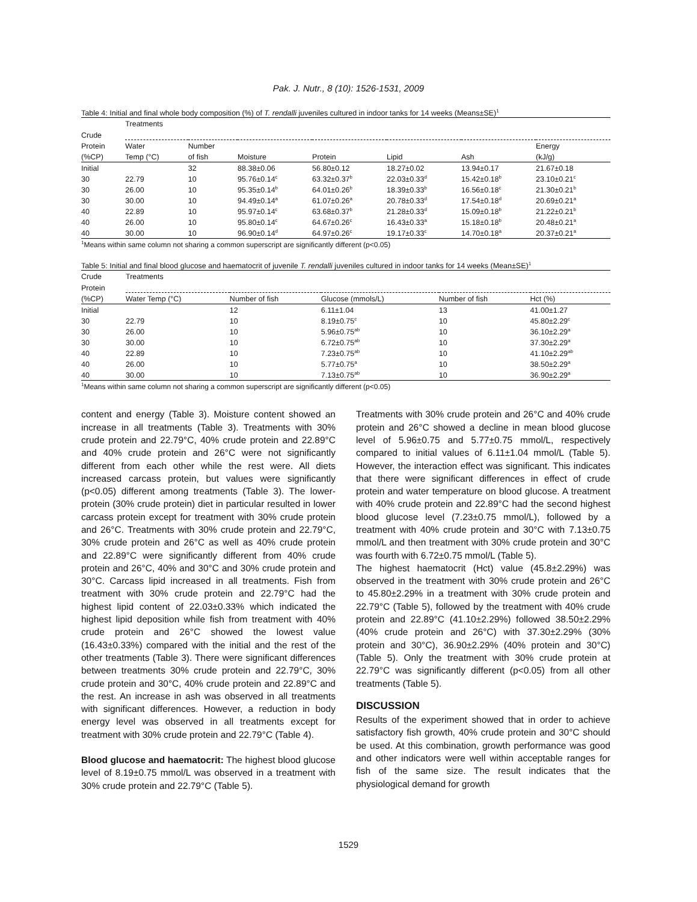Pak. J. Nutr., 8 (10): 1526-1531, 2009
Table 4: Initial and final whole body composition (%) of T. rendalli juveniles cultured in indoor tanks for 14 weeks (Means±SE)<sup>1</sup>
| | Treatments | | | | | | |
| --- | --- | --- | --- | --- | --- | --- | --- |
| Crude | | | | | | | |
| Protein | Water | Number | | | | | Energy |
| (%CP) | Temp (°C) | of fish | Moisture | Protein | Lipid | Ash | (kJ/g) |
| Initial | | 32 | 88.38±0.06 | 56.80±0.12 | 18.27±0.02 | 13.94±0.17 | 21.67±0.18 |
| 30 | 22.79 | 10 | 95.76±0.14<sup>c</sup> | 63.32±0.37<sup>b</sup> | 22.03±0.33<sup>d</sup> | 15.42±0.18<sup>b</sup> | 23.10±0.21<sup>c</sup> |
| 30 | 26.00 | 10 | 95.35±0.14<sup>b</sup> | 64.01±0.26<sup>b</sup> | 18.39±0.33<sup>b</sup> | 16.56±0.18<sup>c</sup> | 21.30±0.21<sup>b</sup> |
| 30 | 30.00 | 10 | 94.49±0.14<sup>a</sup> | 61.07±0.26<sup>a</sup> | 20.78±0.33<sup>d</sup> | 17.54±0.18<sup>d</sup> | 20.69±0.21<sup>a</sup> |
| 40 | 22.89 | 10 | 95.97±0.14<sup>c</sup> | 63.68±0.37<sup>b</sup> | 21.28±0.33<sup>d</sup> | 15.09±0.18<sup>b</sup> | 21.22±0.21<sup>b</sup> |
| 40 | 26.00 | 10 | 95.80±0.14<sup>c</sup> | 64.67±0.26<sup>c</sup> | 16.43±0.33<sup>a</sup> | 15.18±0.18<sup>b</sup> | 20.48±0.21<sup>a</sup> |
| 40 | 30.00 | 10 | 96.90±0.14<sup>d</sup> | 64.97±0.26<sup>c</sup> | 19.17±0.33<sup>c</sup> | 14.70±0.18<sup>a</sup> | 20.37±0.21<sup>a</sup> |
<sup>1</sup> Means within same column not sharing a common superscript are significantly different (p<0.05)
Table 5: Initial and final blood glucose and haematocrit of juvenile T. rendalli juveniles cultured in indoor tanks for 14 weeks (Mean±SE)<sup>1</sup>
| Crude | Treatments | | | | |
| --- | --- | --- | --- | --- | --- |
| Protein | | | | | |
| (%CP) | Water Temp (°C) | Number of fish | Glucose (mmols/L) | Number of fish | Hct (%) |
| Initial | | 12 | 6.11±1.04 | 13 | 41.00±1.27 |
| 30 | 22.79 | 10 | 8.19±0.75<sup>c</sup> | 10 | 45.80±2.29<sup>c</sup> |
| 30 | 26.00 | 10 | 5.96±0.75<sup>ab</sup> | 10 | 36.10±2.29<sup>a</sup> |
| 30 | 30.00 | 10 | 6.72±0.75<sup>ab</sup> | 10 | 37.30±2.29<sup>a</sup> |
| 40 | 22.89 | 10 | 7.23±0.75<sup>ab</sup> | 10 | 41.10±2.29<sup>ab</sup> |
| 40 | 26.00 | 10 | 5.77±0.75<sup>a</sup> | 10 | 38.50±2.29<sup>a</sup> |
| 40 | 30.00 | 10 | 7.13±0.75<sup>ab</sup> | 10 | 36.90±2.29<sup>a</sup> |
<sup>1</sup> Means within same column not sharing a common superscript are significantly different (p<0.05)
content and energy (Table 3). Moisture content showed an increase in all treatments (Table 3). Treatments with 30% crude protein and 22.79°C, 40% crude protein and 22.89°C and 40% crude protein and 26°C were not significantly different from each other while the rest were. All diets increased carcass protein, but values were significantly (p<0.05) different among treatments (Table 3). The lower-protein (30% crude protein) diet in particular resulted in lower carcass protein except for treatment with 30% crude protein and 26°C. Treatments with 30% crude protein and 22.79°C, 30% crude protein and 26°C as well as 40% crude protein and 22.89°C were significantly different from 40% crude protein and 26°C, 40% and 30°C and 30% crude protein and 30°C. Carcass lipid increased in all treatments. Fish from treatment with 30% crude protein and 22.79°C had the highest lipid content of 22.03±0.33% which indicated the highest lipid deposition while fish from treatment with 40% crude protein and 26°C showed the lowest value (16.43±0.33%) compared with the initial and the rest of the other treatments (Table 3). There were significant differences between treatments 30% crude protein and 22.79°C, 30% crude protein and 30°C, 40% crude protein and 22.89°C and the rest. An increase in ash was observed in all treatments with significant differences. However, a reduction in body energy level was observed in all treatments except for treatment with 30% crude protein and 22.79°C (Table 4).
Blood glucose and haematocrit: The highest blood glucose level of 8.19±0.75 mmol/L was observed in a treatment with 30% crude protein and 22.79°C (Table 5).
Treatments with 30% crude protein and 26°C and 40% crude protein and 26°C showed a decline in mean blood glucose level of 5.96±0.75 and 5.77±0.75 mmol/L, respectively compared to initial values of 6.11±1.04 mmol/L (Table 5). However, the interaction effect was significant. This indicates that there were significant differences in effect of crude protein and water temperature on blood glucose. A treatment with 40% crude protein and 22.89°C had the second highest blood glucose level (7.23±0.75 mmol/L), followed by a treatment with 40% crude protein and 30°C with 7.13±0.75 mmol/L and then treatment with 30% crude protein and 30°C was fourth with 6.72±0.75 mmol/L (Table 5).
The highest haematocrit (Hct) value (45.8±2.29%) was observed in the treatment with 30% crude protein and 26°C to 45.80±2.29% in a treatment with 30% crude protein and 22.79°C (Table 5), followed by the treatment with 40% crude protein and 22.89°C (41.10±2.29%) followed 38.50±2.29% (40% crude protein and 26°C) with 37.30±2.29% (30% protein and 30°C), 36.90±2.29% (40% protein and 30°C) (Table 5). Only the treatment with 30% crude protein at 22.79°C was significantly different (p<0.05) from all other treatments (Table 5).
DISCUSSION
Results of the experiment showed that in order to achieve satisfactory fish growth, 40% crude protein and 30°C should be used. At this combination, growth performance was good and other indicators were well within acceptable ranges for fish of the same size. The result indicates that the physiological demand for growth
1529